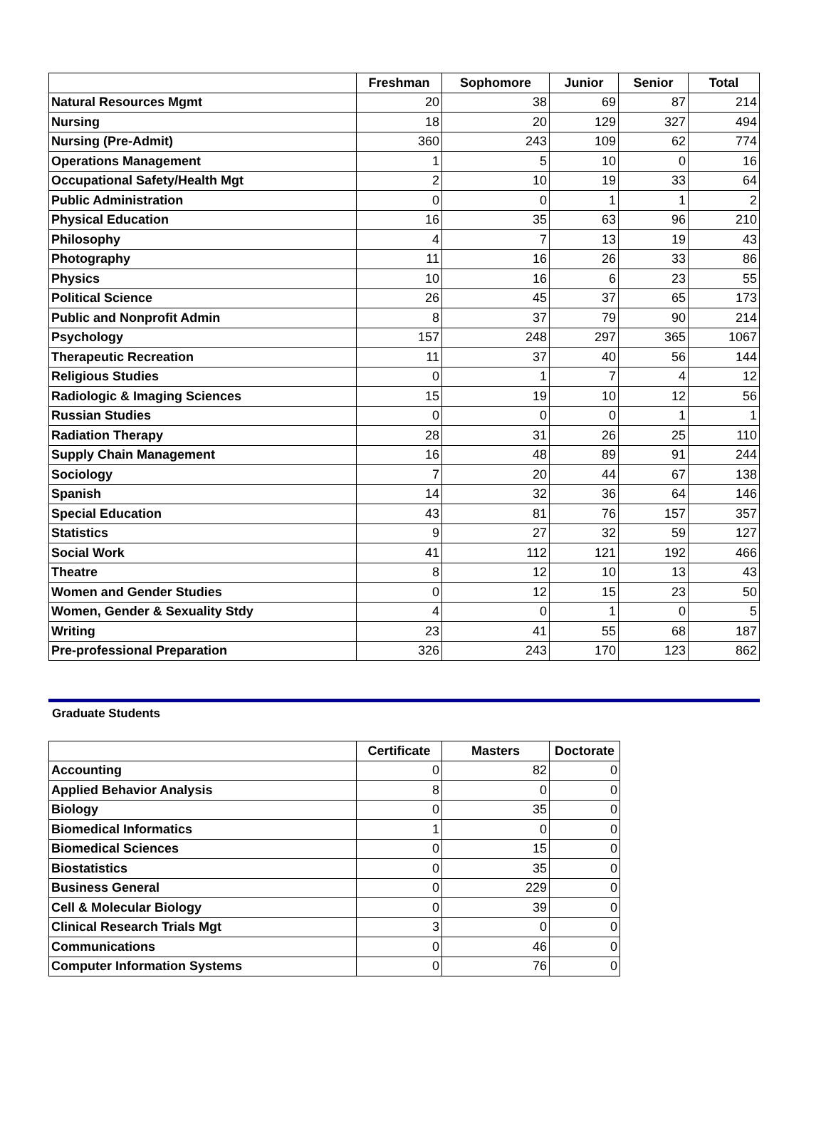| | Freshman | Sophomore | Junior | Senior | Total |
| --- | --- | --- | --- | --- | --- |
| Natural Resources Mgmt | 20 | 38 | 69 | 87 | 214 |
| Nursing | 18 | 20 | 129 | 327 | 494 |
| Nursing (Pre-Admit) | 360 | 243 | 109 | 62 | 774 |
| Operations Management | 1 | 5 | 10 | 0 | 16 |
| Occupational Safety/Health Mgt | 2 | 10 | 19 | 33 | 64 |
| Public Administration | 0 | 0 | 1 | 1 | 2 |
| Physical Education | 16 | 35 | 63 | 96 | 210 |
| Philosophy | 4 | 7 | 13 | 19 | 43 |
| Photography | 11 | 16 | 26 | 33 | 86 |
| Physics | 10 | 16 | 6 | 23 | 55 |
| Political Science | 26 | 45 | 37 | 65 | 173 |
| Public and Nonprofit Admin | 8 | 37 | 79 | 90 | 214 |
| Psychology | 157 | 248 | 297 | 365 | 1067 |
| Therapeutic Recreation | 11 | 37 | 40 | 56 | 144 |
| Religious Studies | 0 | 1 | 7 | 4 | 12 |
| Radiologic & Imaging Sciences | 15 | 19 | 10 | 12 | 56 |
| Russian Studies | 0 | 0 | 0 | 1 | 1 |
| Radiation Therapy | 28 | 31 | 26 | 25 | 110 |
| Supply Chain Management | 16 | 48 | 89 | 91 | 244 |
| Sociology | 7 | 20 | 44 | 67 | 138 |
| Spanish | 14 | 32 | 36 | 64 | 146 |
| Special Education | 43 | 81 | 76 | 157 | 357 |
| Statistics | 9 | 27 | 32 | 59 | 127 |
| Social Work | 41 | 112 | 121 | 192 | 466 |
| Theatre | 8 | 12 | 10 | 13 | 43 |
| Women and Gender Studies | 0 | 12 | 15 | 23 | 50 |
| Women, Gender & Sexuality Stdy | 4 | 0 | 1 | 0 | 5 |
| Writing | 23 | 41 | 55 | 68 | 187 |
| Pre-professional Preparation | 326 | 243 | 170 | 123 | 862 |
Graduate Students
| | Certificate | Masters | Doctorate |
| --- | --- | --- | --- |
| Accounting | 0 | 82 | 0 |
| Applied Behavior Analysis | 8 | 0 | 0 |
| Biology | 0 | 35 | 0 |
| Biomedical Informatics | 1 | 0 | 0 |
| Biomedical Sciences | 0 | 15 | 0 |
| Biostatistics | 0 | 35 | 0 |
| Business General | 0 | 229 | 0 |
| Cell & Molecular Biology | 0 | 39 | 0 |
| Clinical Research Trials Mgt | 3 | 0 | 0 |
| Communications | 0 | 46 | 0 |
| Computer Information Systems | 0 | 76 | 0 |